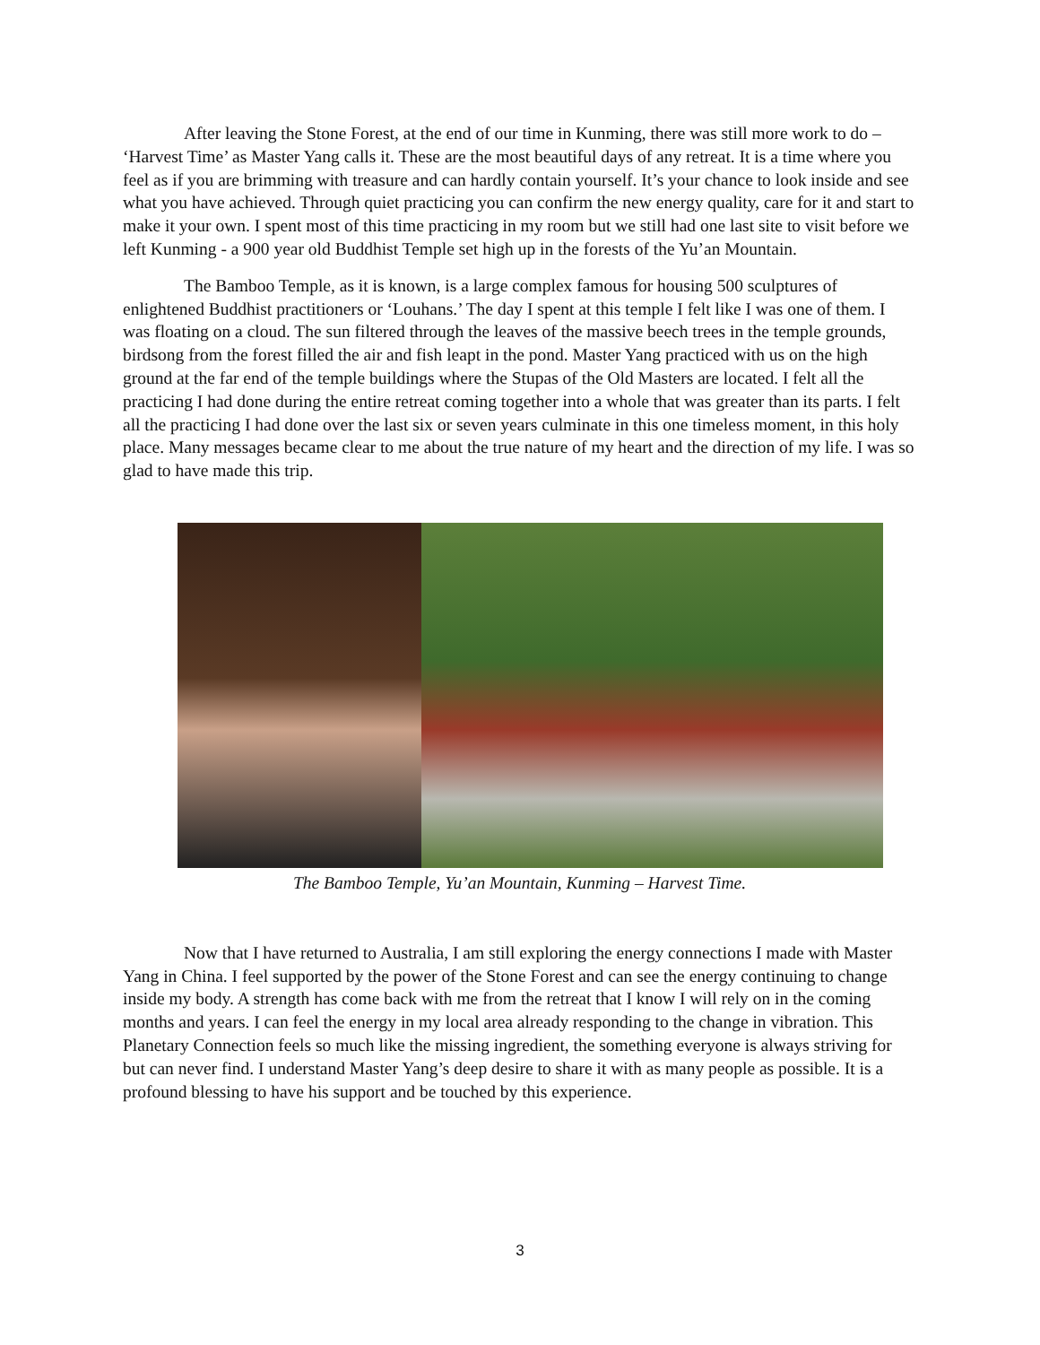After leaving the Stone Forest, at the end of our time in Kunming, there was still more work to do – ‘Harvest Time’ as Master Yang calls it. These are the most beautiful days of any retreat. It is a time where you feel as if you are brimming with treasure and can hardly contain yourself. It’s your chance to look inside and see what you have achieved. Through quiet practicing you can confirm the new energy quality, care for it and start to make it your own. I spent most of this time practicing in my room but we still had one last site to visit before we left Kunming - a 900 year old Buddhist Temple set high up in the forests of the Yu’an Mountain.
The Bamboo Temple, as it is known, is a large complex famous for housing 500 sculptures of enlightened Buddhist practitioners or ‘Louhans.’ The day I spent at this temple I felt like I was one of them. I was floating on a cloud. The sun filtered through the leaves of the massive beech trees in the temple grounds, birdsong from the forest filled the air and fish leapt in the pond. Master Yang practiced with us on the high ground at the far end of the temple buildings where the Stupas of the Old Masters are located. I felt all the practicing I had done during the entire retreat coming together into a whole that was greater than its parts. I felt all the practicing I had done over the last six or seven years culminate in this one timeless moment, in this holy place. Many messages became clear to me about the true nature of my heart and the direction of my life. I was so glad to have made this trip.
The Bamboo Temple, Yu’an Mountain, Kunming – Harvest Time.
Now that I have returned to Australia, I am still exploring the energy connections I made with Master Yang in China. I feel supported by the power of the Stone Forest and can see the energy continuing to change inside my body. A strength has come back with me from the retreat that I know I will rely on in the coming months and years. I can feel the energy in my local area already responding to the change in vibration. This Planetary Connection feels so much like the missing ingredient, the something everyone is always striving for but can never find. I understand Master Yang’s deep desire to share it with as many people as possible. It is a profound blessing to have his support and be touched by this experience.
3